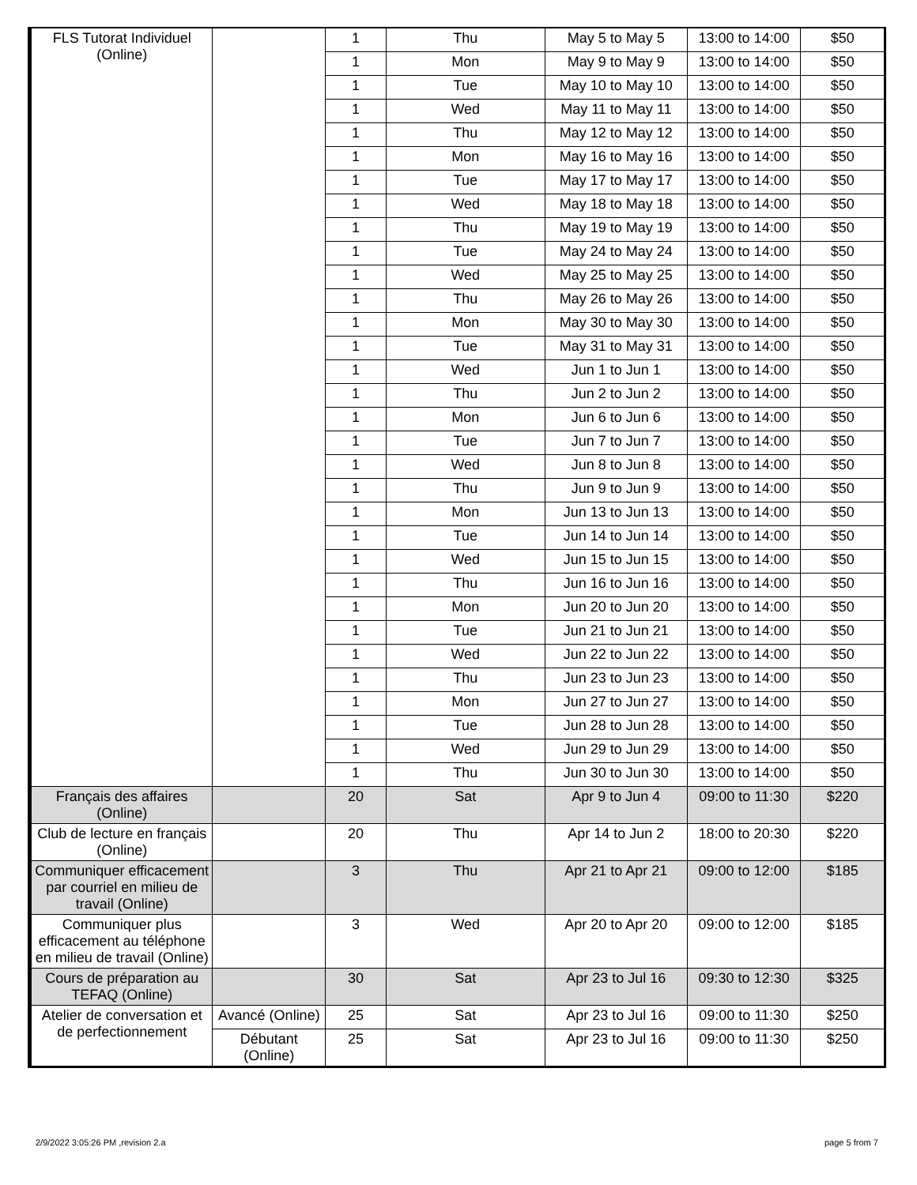| FLS Tutorat Individuel (Online) | | 1 | Thu | May 5 to May 5 | 13:00 to 14:00 | $50 |
| | | 1 | Mon | May 9 to May 9 | 13:00 to 14:00 | $50 |
| | | 1 | Tue | May 10 to May 10 | 13:00 to 14:00 | $50 |
| | | 1 | Wed | May 11 to May 11 | 13:00 to 14:00 | $50 |
| | | 1 | Thu | May 12 to May 12 | 13:00 to 14:00 | $50 |
| | | 1 | Mon | May 16 to May 16 | 13:00 to 14:00 | $50 |
| | | 1 | Tue | May 17 to May 17 | 13:00 to 14:00 | $50 |
| | | 1 | Wed | May 18 to May 18 | 13:00 to 14:00 | $50 |
| | | 1 | Thu | May 19 to May 19 | 13:00 to 14:00 | $50 |
| | | 1 | Tue | May 24 to May 24 | 13:00 to 14:00 | $50 |
| | | 1 | Wed | May 25 to May 25 | 13:00 to 14:00 | $50 |
| | | 1 | Thu | May 26 to May 26 | 13:00 to 14:00 | $50 |
| | | 1 | Mon | May 30 to May 30 | 13:00 to 14:00 | $50 |
| | | 1 | Tue | May 31 to May 31 | 13:00 to 14:00 | $50 |
| | | 1 | Wed | Jun 1 to Jun 1 | 13:00 to 14:00 | $50 |
| | | 1 | Thu | Jun 2 to Jun 2 | 13:00 to 14:00 | $50 |
| | | 1 | Mon | Jun 6 to Jun 6 | 13:00 to 14:00 | $50 |
| | | 1 | Tue | Jun 7 to Jun 7 | 13:00 to 14:00 | $50 |
| | | 1 | Wed | Jun 8 to Jun 8 | 13:00 to 14:00 | $50 |
| | | 1 | Thu | Jun 9 to Jun 9 | 13:00 to 14:00 | $50 |
| | | 1 | Mon | Jun 13 to Jun 13 | 13:00 to 14:00 | $50 |
| | | 1 | Tue | Jun 14 to Jun 14 | 13:00 to 14:00 | $50 |
| | | 1 | Wed | Jun 15 to Jun 15 | 13:00 to 14:00 | $50 |
| | | 1 | Thu | Jun 16 to Jun 16 | 13:00 to 14:00 | $50 |
| | | 1 | Mon | Jun 20 to Jun 20 | 13:00 to 14:00 | $50 |
| | | 1 | Tue | Jun 21 to Jun 21 | 13:00 to 14:00 | $50 |
| | | 1 | Wed | Jun 22 to Jun 22 | 13:00 to 14:00 | $50 |
| | | 1 | Thu | Jun 23 to Jun 23 | 13:00 to 14:00 | $50 |
| | | 1 | Mon | Jun 27 to Jun 27 | 13:00 to 14:00 | $50 |
| | | 1 | Tue | Jun 28 to Jun 28 | 13:00 to 14:00 | $50 |
| | | 1 | Wed | Jun 29 to Jun 29 | 13:00 to 14:00 | $50 |
| | | 1 | Thu | Jun 30 to Jun 30 | 13:00 to 14:00 | $50 |
| Français des affaires (Online) | | 20 | Sat | Apr 9 to Jun 4 | 09:00 to 11:30 | $220 |
| Club de lecture en français (Online) | | 20 | Thu | Apr 14 to Jun 2 | 18:00 to 20:30 | $220 |
| Communiquer efficacement par courriel en milieu de travail (Online) | | 3 | Thu | Apr 21 to Apr 21 | 09:00 to 12:00 | $185 |
| Communiquer plus efficacement au téléphone en milieu de travail (Online) | | 3 | Wed | Apr 20 to Apr 20 | 09:00 to 12:00 | $185 |
| Cours de préparation au TEFAQ (Online) | | 30 | Sat | Apr 23 to Jul 16 | 09:30 to 12:30 | $325 |
| Atelier de conversation et de perfectionnement | Avancé (Online) | 25 | Sat | Apr 23 to Jul 16 | 09:00 to 11:30 | $250 |
| | Débutant (Online) | 25 | Sat | Apr 23 to Jul 16 | 09:00 to 11:30 | $250 |
2/9/2022 3:05:26 PM ,revision 2.a
page 5 from 7